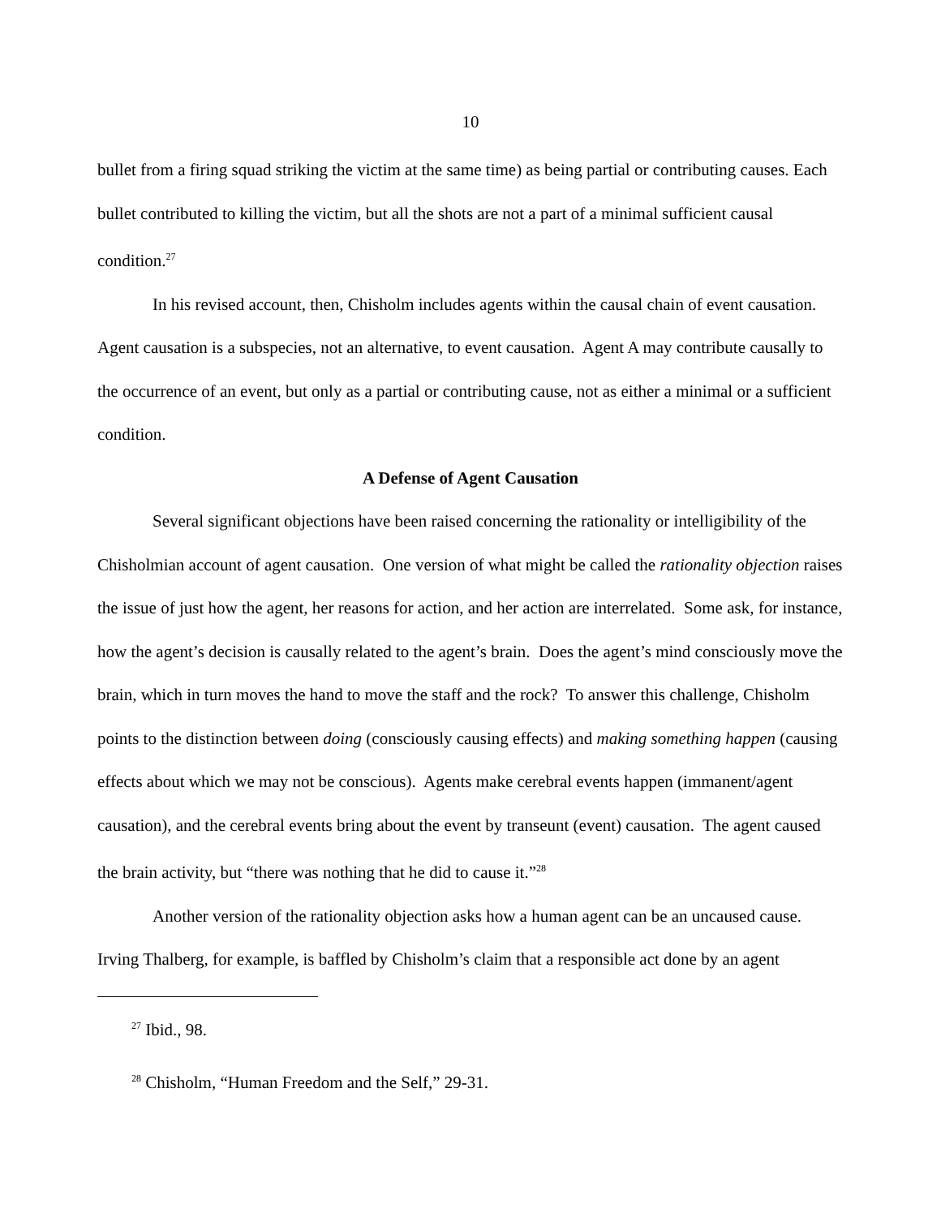10
bullet from a firing squad striking the victim at the same time) as being partial or contributing causes. Each bullet contributed to killing the victim, but all the shots are not a part of a minimal sufficient causal condition.<sup>27</sup>
In his revised account, then, Chisholm includes agents within the causal chain of event causation. Agent causation is a subspecies, not an alternative, to event causation. Agent A may contribute causally to the occurrence of an event, but only as a partial or contributing cause, not as either a minimal or a sufficient condition.
A Defense of Agent Causation
Several significant objections have been raised concerning the rationality or intelligibility of the Chisholmian account of agent causation. One version of what might be called the rationality objection raises the issue of just how the agent, her reasons for action, and her action are interrelated. Some ask, for instance, how the agent’s decision is causally related to the agent’s brain. Does the agent’s mind consciously move the brain, which in turn moves the hand to move the staff and the rock? To answer this challenge, Chisholm points to the distinction between doing (consciously causing effects) and making something happen (causing effects about which we may not be conscious). Agents make cerebral events happen (immanent/agent causation), and the cerebral events bring about the event by transeunt (event) causation. The agent caused the brain activity, but “there was nothing that he did to cause it.”<sup>28</sup>
Another version of the rationality objection asks how a human agent can be an uncaused cause. Irving Thalberg, for example, is baffled by Chisholm’s claim that a responsible act done by an agent
<sup>27</sup> Ibid., 98.
<sup>28</sup> Chisholm, “Human Freedom and the Self,” 29-31.